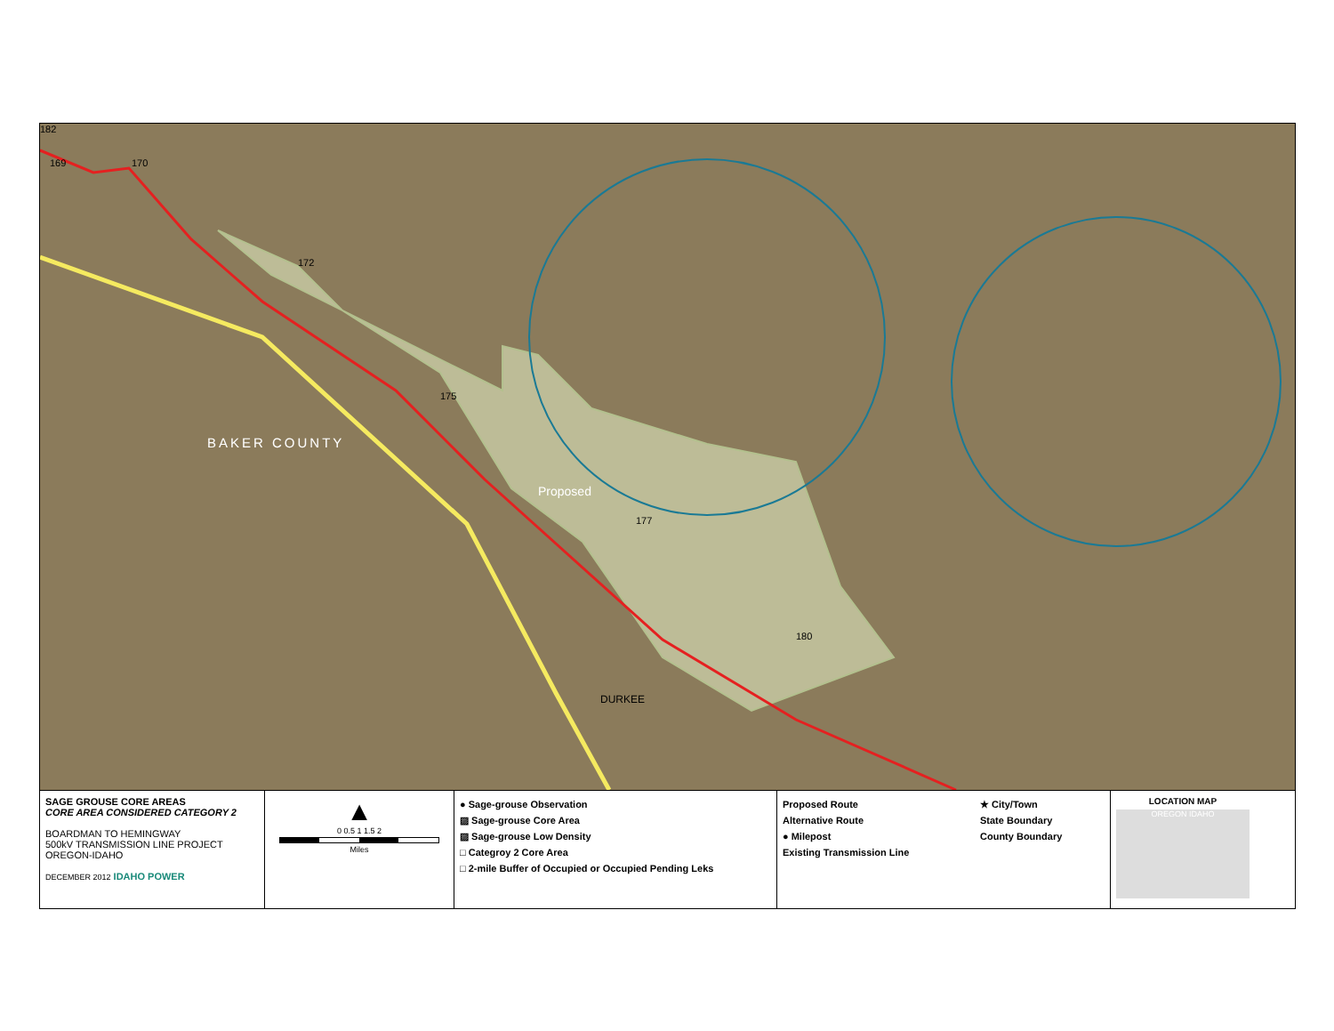169 170
BAKER COUNTY
Proposed
DURKEE
172
175
177
180
182
SAGE GROUSE CORE AREAS
CORE AREA CONSIDERED CATEGORY 2
BOARDMAN TO HEMINGWAY
500kV TRANSMISSION LINE PROJECT
OREGON-IDAHO
DECEMBER 2012 IDAHO POWER
▲
0 0.5 1 1.5 2
Miles
● Sage-grouse Observation
▨ Sage-grouse Core Area
▨ Sage-grouse Low Density
□ Categroy 2 Core Area
□ 2-mile Buffer of Occupied or Occupied Pending Leks
Proposed Route
Alternative Route
● Milepost
Existing Transmission Line
★ City/Town
State Boundary
County Boundary
LOCATION MAP
OREGON IDAHO